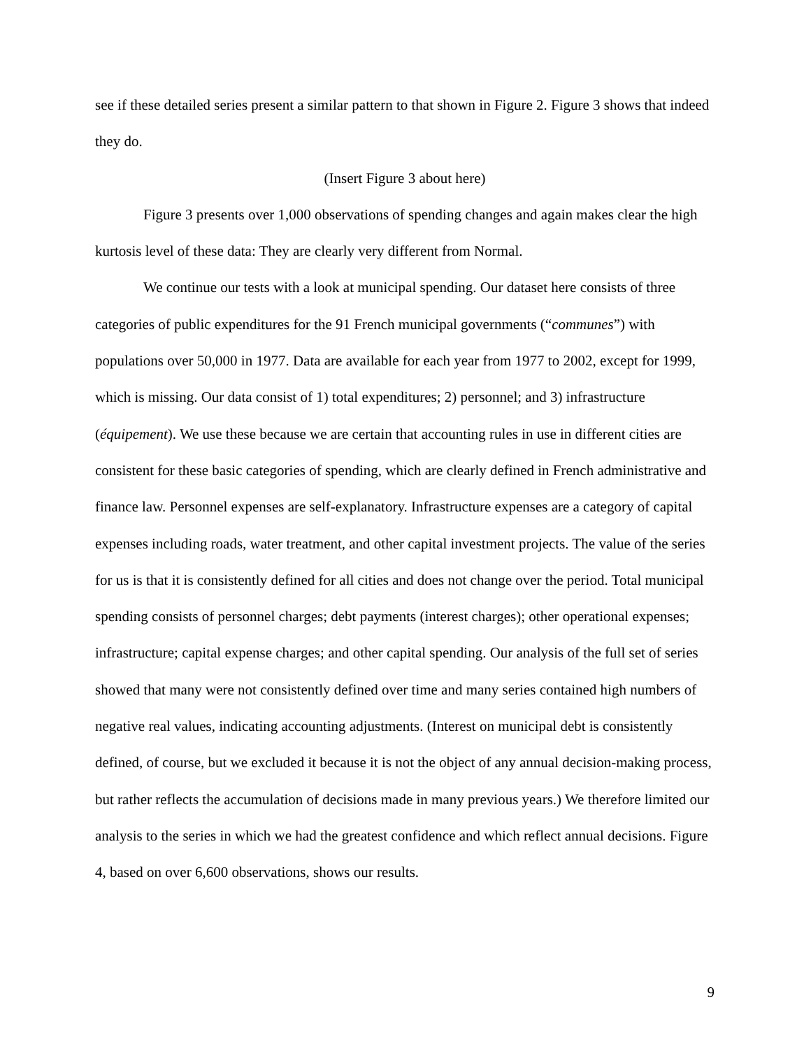see if these detailed series present a similar pattern to that shown in Figure 2. Figure 3 shows that indeed they do.
(Insert Figure 3 about here)
Figure 3 presents over 1,000 observations of spending changes and again makes clear the high kurtosis level of these data: They are clearly very different from Normal.
We continue our tests with a look at municipal spending. Our dataset here consists of three categories of public expenditures for the 91 French municipal governments (“communes”) with populations over 50,000 in 1977. Data are available for each year from 1977 to 2002, except for 1999, which is missing. Our data consist of 1) total expenditures; 2) personnel; and 3) infrastructure (équipement). We use these because we are certain that accounting rules in use in different cities are consistent for these basic categories of spending, which are clearly defined in French administrative and finance law. Personnel expenses are self-explanatory. Infrastructure expenses are a category of capital expenses including roads, water treatment, and other capital investment projects. The value of the series for us is that it is consistently defined for all cities and does not change over the period. Total municipal spending consists of personnel charges; debt payments (interest charges); other operational expenses; infrastructure; capital expense charges; and other capital spending. Our analysis of the full set of series showed that many were not consistently defined over time and many series contained high numbers of negative real values, indicating accounting adjustments. (Interest on municipal debt is consistently defined, of course, but we excluded it because it is not the object of any annual decision-making process, but rather reflects the accumulation of decisions made in many previous years.) We therefore limited our analysis to the series in which we had the greatest confidence and which reflect annual decisions. Figure 4, based on over 6,600 observations, shows our results.
9